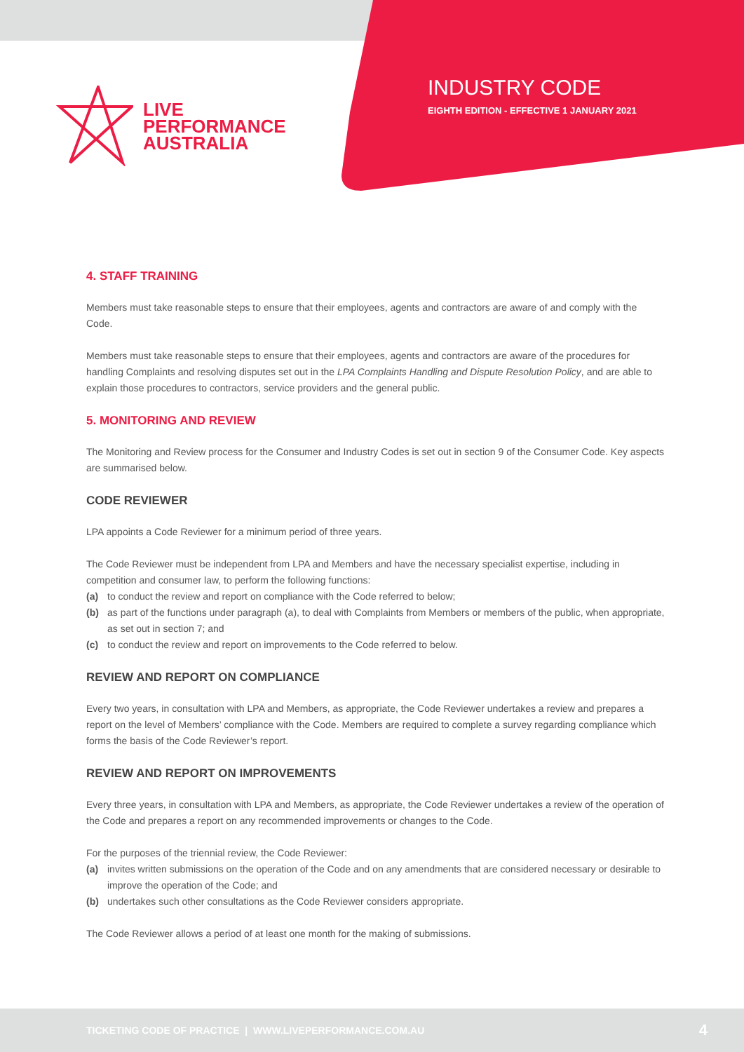LIVE
PERFORMANCE
AUSTRALIA
INDUSTRY CODE
EIGHTH EDITION - EFFECTIVE 1 JANUARY 2021
4. STAFF TRAINING
Members must take reasonable steps to ensure that their employees, agents and contractors are aware of and comply with the Code.
Members must take reasonable steps to ensure that their employees, agents and contractors are aware of the procedures for handling Complaints and resolving disputes set out in the LPA Complaints Handling and Dispute Resolution Policy, and are able to explain those procedures to contractors, service providers and the general public.
5. MONITORING AND REVIEW
The Monitoring and Review process for the Consumer and Industry Codes is set out in section 9 of the Consumer Code. Key aspects are summarised below.
CODE REVIEWER
LPA appoints a Code Reviewer for a minimum period of three years.
The Code Reviewer must be independent from LPA and Members and have the necessary specialist expertise, including in competition and consumer law, to perform the following functions:
(a) to conduct the review and report on compliance with the Code referred to below;
(b) as part of the functions under paragraph (a), to deal with Complaints from Members or members of the public, when appropriate, as set out in section 7; and
(c) to conduct the review and report on improvements to the Code referred to below.
REVIEW AND REPORT ON COMPLIANCE
Every two years, in consultation with LPA and Members, as appropriate, the Code Reviewer undertakes a review and prepares a report on the level of Members’ compliance with the Code. Members are required to complete a survey regarding compliance which forms the basis of the Code Reviewer’s report.
REVIEW AND REPORT ON IMPROVEMENTS
Every three years, in consultation with LPA and Members, as appropriate, the Code Reviewer undertakes a review of the operation of the Code and prepares a report on any recommended improvements or changes to the Code.
For the purposes of the triennial review, the Code Reviewer:
(a) invites written submissions on the operation of the Code and on any amendments that are considered necessary or desirable to improve the operation of the Code; and
(b) undertakes such other consultations as the Code Reviewer considers appropriate.
The Code Reviewer allows a period of at least one month for the making of submissions.
TICKETING CODE OF PRACTICE | WWW.LIVEPERFORMANCE.COM.AU
4